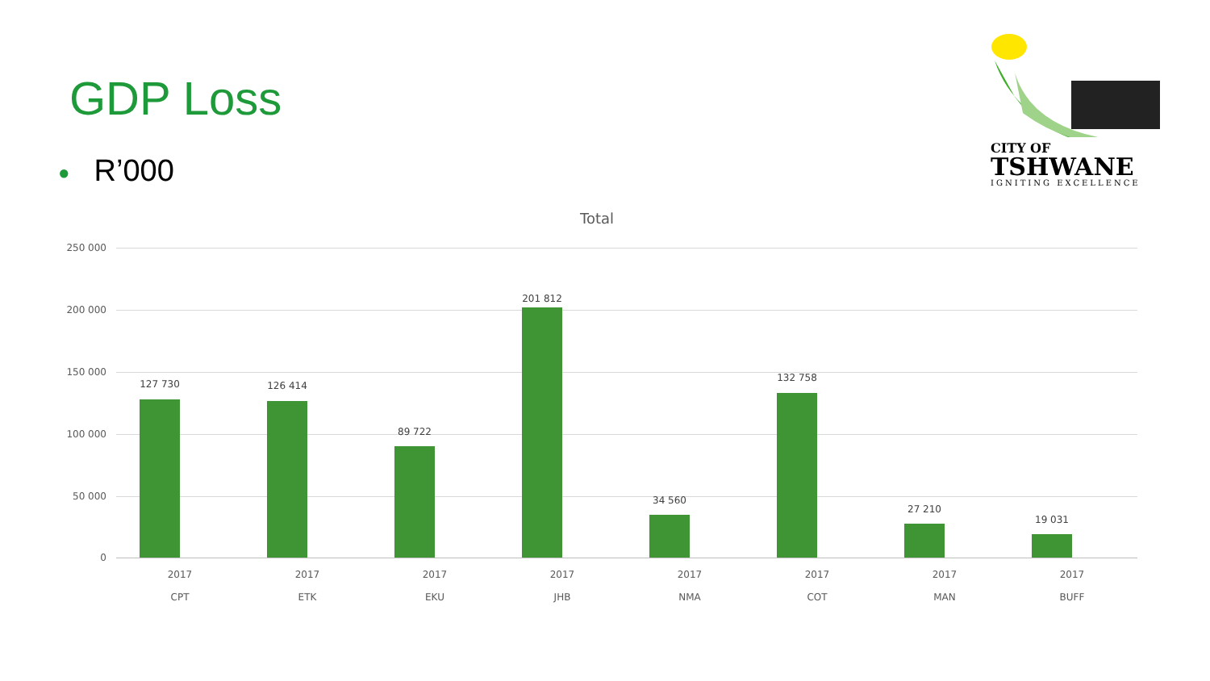GDP Loss
● R’000
CITY OF
TSHWANE
IGNITING EXCELLENCE
Total
250 000
200 000
150 000
100 000
50 000
0
127 730 126 414
89 722
201 812
34 560
132 758
27 210
19 031
2017
CPT
2017
ETK
2017
EKU
2017
JHB
2017
NMA
2017
COT
2017
MAN
2017
BUFF